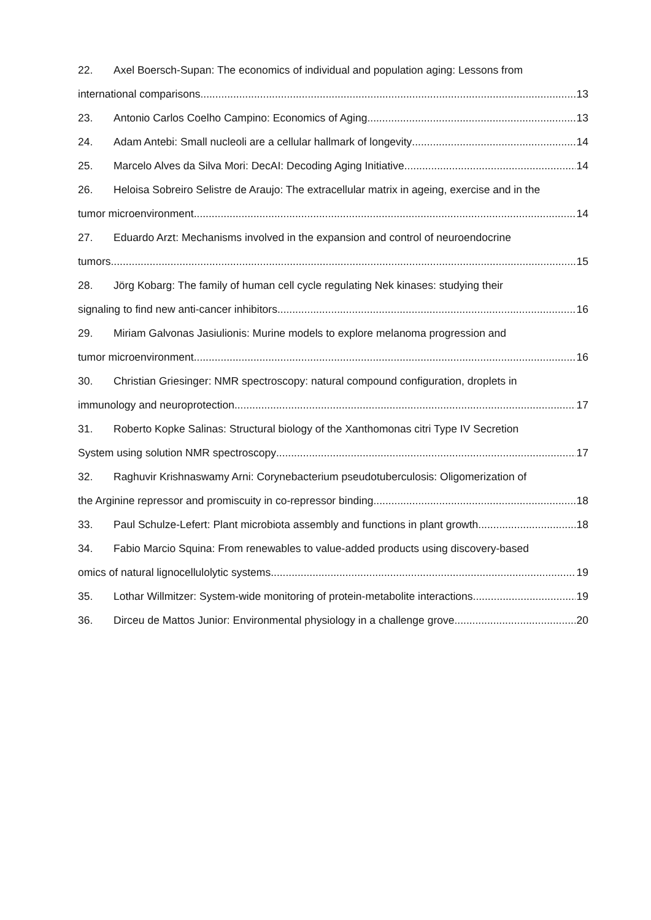22. Axel Boersch-Supan: The economics of individual and population aging: Lessons from
international comparisons 13
23. Antonio Carlos Coelho Campino: Economics of Aging 13
24. Adam Antebi: Small nucleoli are a cellular hallmark of longevity 14
25. Marcelo Alves da Silva Mori: DecAI: Decoding Aging Initiative 14
26. Heloisa Sobreiro Selistre de Araujo: The extracellular matrix in ageing, exercise and in the
tumor microenvironment 14
27. Eduardo Arzt: Mechanisms involved in the expansion and control of neuroendocrine
tumors 15
28. Jörg Kobarg: The family of human cell cycle regulating Nek kinases: studying their
signaling to find new anti-cancer inhibitors 16
29. Miriam Galvonas Jasiulionis: Murine models to explore melanoma progression and
tumor microenvironment 16
30. Christian Griesinger: NMR spectroscopy: natural compound configuration, droplets in
immunology and neuroprotection 17
31. Roberto Kopke Salinas: Structural biology of the Xanthomonas citri Type IV Secretion
System using solution NMR spectroscopy 17
32. Raghuvir Krishnaswamy Arni: Corynebacterium pseudotuberculosis: Oligomerization of
the Arginine repressor and promiscuity in co-repressor binding. 18
33. Paul Schulze-Lefert: Plant microbiota assembly and functions in plant growth 18
34. Fabio Marcio Squina: From renewables to value-added products using discovery-based
omics of natural lignocellulolytic systems 19
35. Lothar Willmitzer: System-wide monitoring of protein-metabolite interactions 19
36. Dirceu de Mattos Junior: Environmental physiology in a challenge grove 20